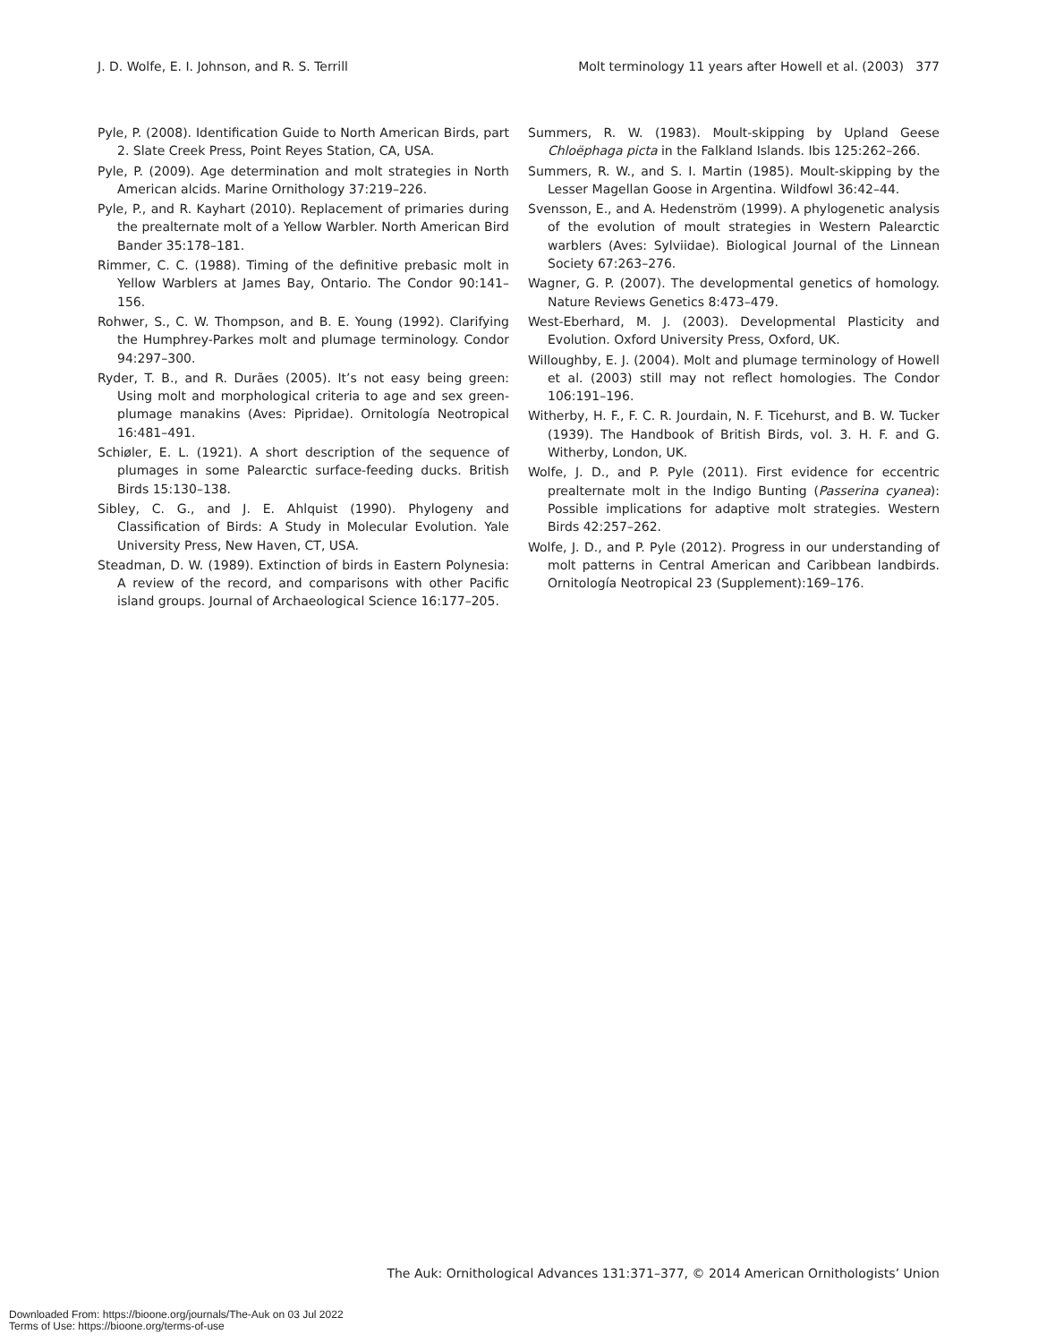J. D. Wolfe, E. I. Johnson, and R. S. Terrill Molt terminology 11 years after Howell et al. (2003) 377
Pyle, P. (2008). Identification Guide to North American Birds, part 2. Slate Creek Press, Point Reyes Station, CA, USA.
Pyle, P. (2009). Age determination and molt strategies in North American alcids. Marine Ornithology 37:219–226.
Pyle, P., and R. Kayhart (2010). Replacement of primaries during the prealternate molt of a Yellow Warbler. North American Bird Bander 35:178–181.
Rimmer, C. C. (1988). Timing of the definitive prebasic molt in Yellow Warblers at James Bay, Ontario. The Condor 90:141–156.
Rohwer, S., C. W. Thompson, and B. E. Young (1992). Clarifying the Humphrey-Parkes molt and plumage terminology. Condor 94:297–300.
Ryder, T. B., and R. Durães (2005). It’s not easy being green: Using molt and morphological criteria to age and sex green-plumage manakins (Aves: Pipridae). Ornitología Neotropical 16:481–491.
Schiøler, E. L. (1921). A short description of the sequence of plumages in some Palearctic surface-feeding ducks. British Birds 15:130–138.
Sibley, C. G., and J. E. Ahlquist (1990). Phylogeny and Classification of Birds: A Study in Molecular Evolution. Yale University Press, New Haven, CT, USA.
Steadman, D. W. (1989). Extinction of birds in Eastern Polynesia: A review of the record, and comparisons with other Pacific island groups. Journal of Archaeological Science 16:177–205.
Summers, R. W. (1983). Moult-skipping by Upland Geese Chloëphaga picta in the Falkland Islands. Ibis 125:262–266.
Summers, R. W., and S. I. Martin (1985). Moult-skipping by the Lesser Magellan Goose in Argentina. Wildfowl 36:42–44.
Svensson, E., and A. Hedenström (1999). A phylogenetic analysis of the evolution of moult strategies in Western Palearctic warblers (Aves: Sylviidae). Biological Journal of the Linnean Society 67:263–276.
Wagner, G. P. (2007). The developmental genetics of homology. Nature Reviews Genetics 8:473–479.
West-Eberhard, M. J. (2003). Developmental Plasticity and Evolution. Oxford University Press, Oxford, UK.
Willoughby, E. J. (2004). Molt and plumage terminology of Howell et al. (2003) still may not reflect homologies. The Condor 106:191–196.
Witherby, H. F., F. C. R. Jourdain, N. F. Ticehurst, and B. W. Tucker (1939). The Handbook of British Birds, vol. 3. H. F. and G. Witherby, London, UK.
Wolfe, J. D., and P. Pyle (2011). First evidence for eccentric prealternate molt in the Indigo Bunting (Passerina cyanea): Possible implications for adaptive molt strategies. Western Birds 42:257–262.
Wolfe, J. D., and P. Pyle (2012). Progress in our understanding of molt patterns in Central American and Caribbean landbirds. Ornitología Neotropical 23 (Supplement):169–176.
The Auk: Ornithological Advances 131:371–377, © 2014 American Ornithologists’ Union
Downloaded From: https://bioone.org/journals/The-Auk on 03 Jul 2022
Terms of Use: https://bioone.org/terms-of-use